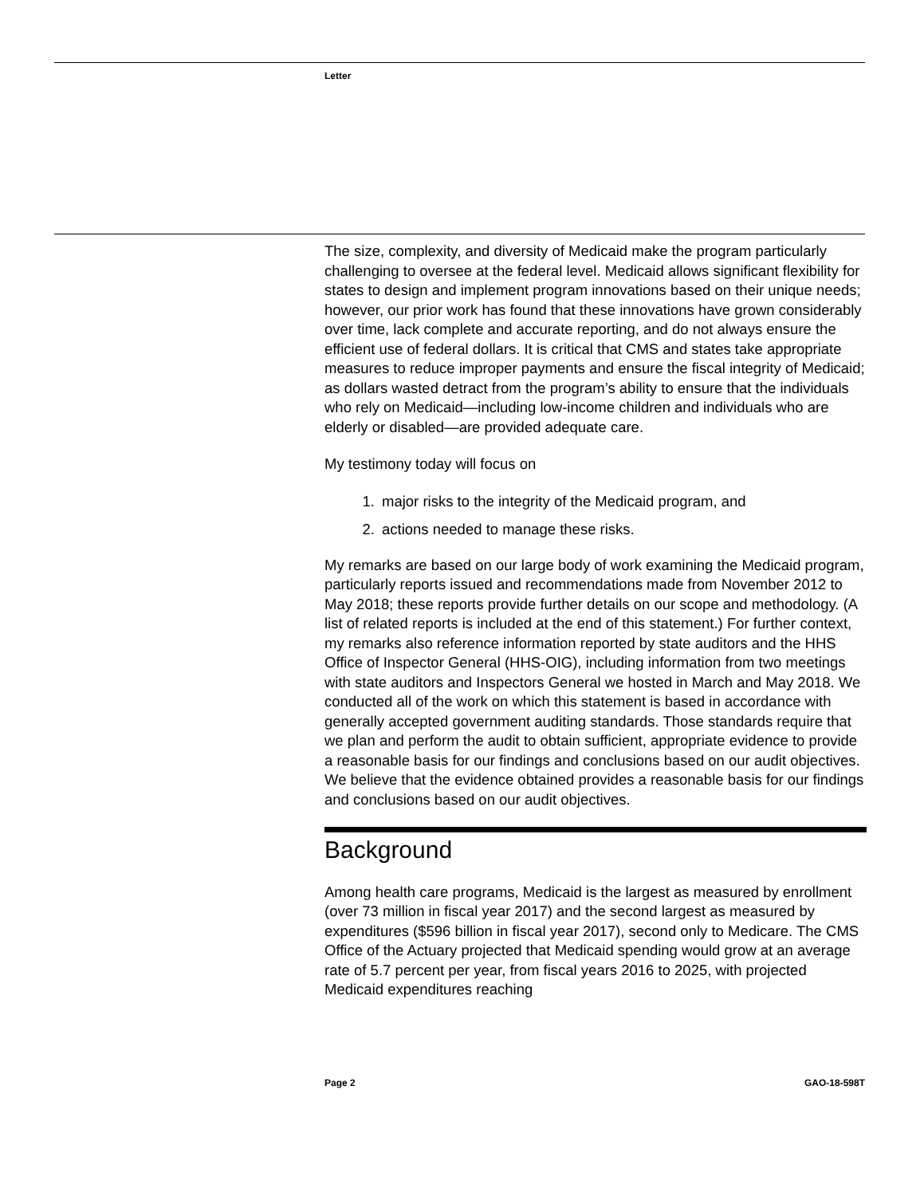Letter
The size, complexity, and diversity of Medicaid make the program particularly challenging to oversee at the federal level. Medicaid allows significant flexibility for states to design and implement program innovations based on their unique needs; however, our prior work has found that these innovations have grown considerably over time, lack complete and accurate reporting, and do not always ensure the efficient use of federal dollars. It is critical that CMS and states take appropriate measures to reduce improper payments and ensure the fiscal integrity of Medicaid; as dollars wasted detract from the program’s ability to ensure that the individuals who rely on Medicaid—including low-income children and individuals who are elderly or disabled—are provided adequate care.
My testimony today will focus on
1. major risks to the integrity of the Medicaid program, and
2. actions needed to manage these risks.
My remarks are based on our large body of work examining the Medicaid program, particularly reports issued and recommendations made from November 2012 to May 2018; these reports provide further details on our scope and methodology. (A list of related reports is included at the end of this statement.) For further context, my remarks also reference information reported by state auditors and the HHS Office of Inspector General (HHS-OIG), including information from two meetings with state auditors and Inspectors General we hosted in March and May 2018. We conducted all of the work on which this statement is based in accordance with generally accepted government auditing standards. Those standards require that we plan and perform the audit to obtain sufficient, appropriate evidence to provide a reasonable basis for our findings and conclusions based on our audit objectives. We believe that the evidence obtained provides a reasonable basis for our findings and conclusions based on our audit objectives.
Background
Among health care programs, Medicaid is the largest as measured by enrollment (over 73 million in fiscal year 2017) and the second largest as measured by expenditures ($596 billion in fiscal year 2017), second only to Medicare. The CMS Office of the Actuary projected that Medicaid spending would grow at an average rate of 5.7 percent per year, from fiscal years 2016 to 2025, with projected Medicaid expenditures reaching
Page 2 GAO-18-598T